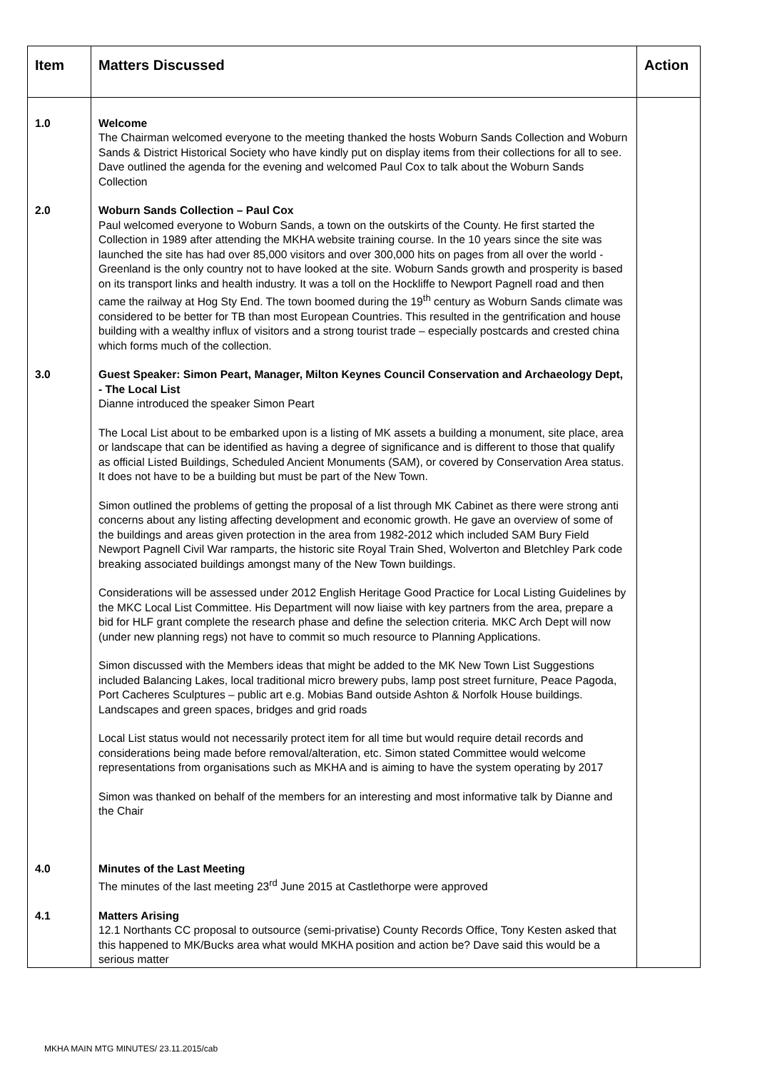| Item | Matters Discussed | Action |
| --- | --- | --- |
| 1.0 | Welcome The Chairman welcomed everyone to the meeting thanked the hosts Woburn Sands Collection and Woburn Sands & District Historical Society who have kindly put on display items from their collections for all to see. Dave outlined the agenda for the evening and welcomed Paul Cox to talk about the Woburn Sands Collection | |
| 2.0 | Woburn Sands Collection – Paul Cox Paul welcomed everyone to Woburn Sands, a town on the outskirts of the County. He first started the Collection in 1989 after attending the MKHA website training course. In the 10 years since the site was launched the site has had over 85,000 visitors and over 300,000 hits on pages from all over the world - Greenland is the only country not to have looked at the site. Woburn Sands growth and prosperity is based on its transport links and health industry. It was a toll on the Hockliffe to Newport Pagnell road and then came the railway at Hog Sty End. The town boomed during the 19<sup>th</sup> century as Woburn Sands climate was considered to be better for TB than most European Countries. This resulted in the gentrification and house building with a wealthy influx of visitors and a strong tourist trade – especially postcards and crested china which forms much of the collection. | |
| 3.0 | Guest Speaker: Simon Peart, Manager, Milton Keynes Council Conservation and Archaeology Dept, - The Local List Dianne introduced the speaker Simon Peart The Local List about to be embarked upon is a listing of MK assets a building a monument, site place, area or landscape that can be identified as having a degree of significance and is different to those that qualify as official Listed Buildings, Scheduled Ancient Monuments (SAM), or covered by Conservation Area status. It does not have to be a building but must be part of the New Town. Simon outlined the problems of getting the proposal of a list through MK Cabinet as there were strong anti concerns about any listing affecting development and economic growth. He gave an overview of some of the buildings and areas given protection in the area from 1982-2012 which included SAM Bury Field Newport Pagnell Civil War ramparts, the historic site Royal Train Shed, Wolverton and Bletchley Park code breaking associated buildings amongst many of the New Town buildings. Considerations will be assessed under 2012 English Heritage Good Practice for Local Listing Guidelines by the MKC Local List Committee. His Department will now liaise with key partners from the area, prepare a bid for HLF grant complete the research phase and define the selection criteria. MKC Arch Dept will now (under new planning regs) not have to commit so much resource to Planning Applications. Simon discussed with the Members ideas that might be added to the MK New Town List Suggestions included Balancing Lakes, local traditional micro brewery pubs, lamp post street furniture, Peace Pagoda, Port Cacheres Sculptures – public art e.g. Mobias Band outside Ashton & Norfolk House buildings. Landscapes and green spaces, bridges and grid roads Local List status would not necessarily protect item for all time but would require detail records and considerations being made before removal/alteration, etc. Simon stated Committee would welcome representations from organisations such as MKHA and is aiming to have the system operating by 2017 Simon was thanked on behalf of the members for an interesting and most informative talk by Dianne and the Chair | |
| 4.0 | Minutes of the Last Meeting The minutes of the last meeting 23<sup>rd</sup> June 2015 at Castlethorpe were approved | |
| 4.1 | Matters Arising 12.1 Northants CC proposal to outsource (semi-privatise) County Records Office, Tony Kesten asked that this happened to MK/Bucks area what would MKHA position and action be? Dave said this would be a serious matter | |
MKHA MAIN MTG MINUTES/ 23.11.2015/cab